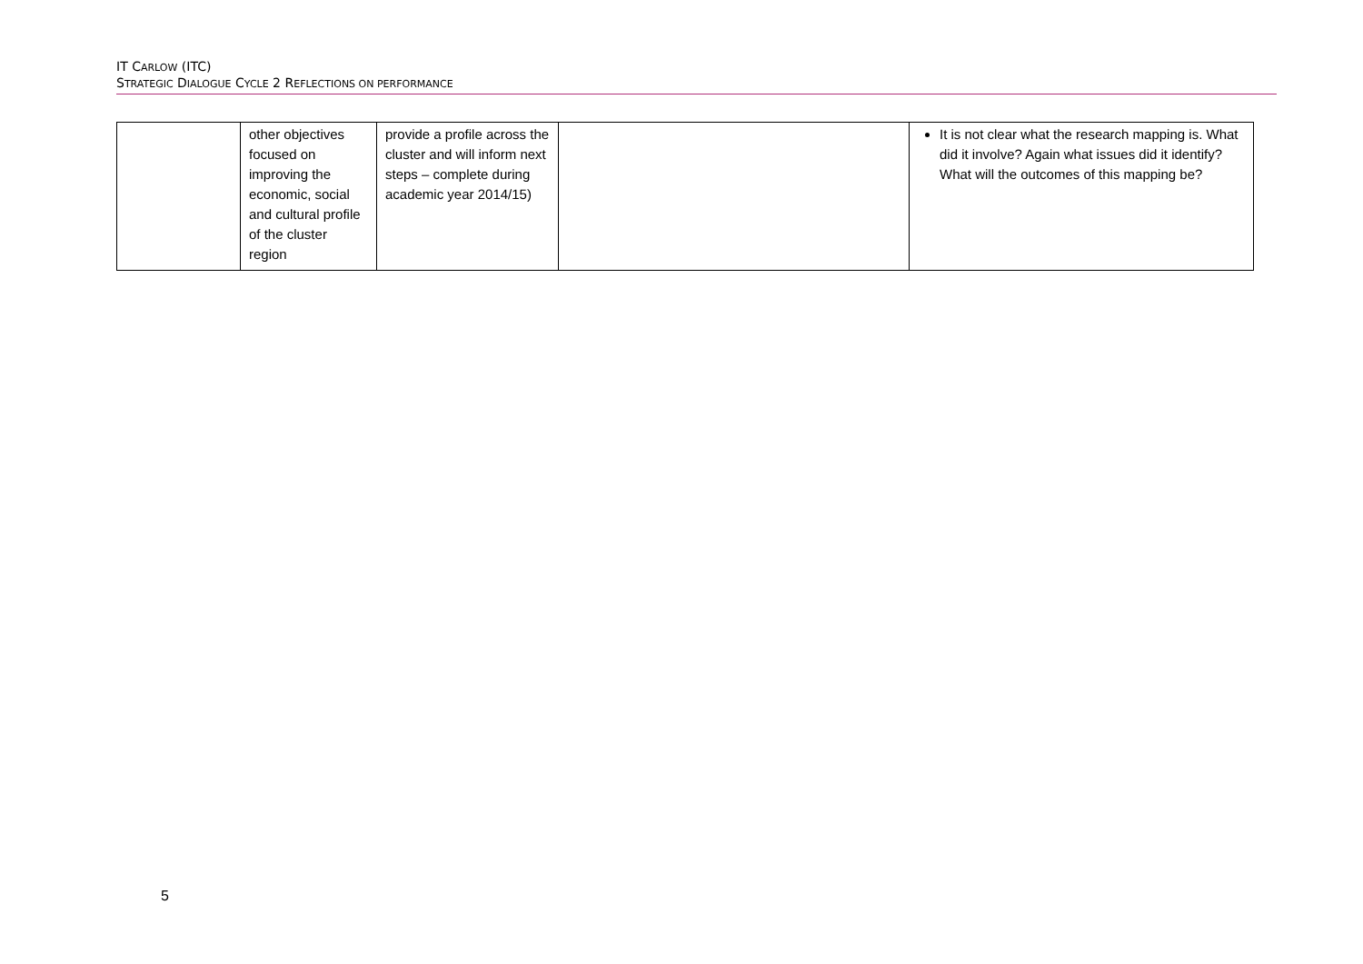IT CARLOW (ITC)
STRATEGIC DIALOGUE CYCLE 2 REFLECTIONS ON PERFORMANCE
| | other objectives focused on improving the economic, social and cultural profile of the cluster region | provide a profile across the cluster and will inform next steps – complete during academic year 2014/15) | | It is not clear what the research mapping is. What did it involve? Again what issues did it identify? What will the outcomes of this mapping be? |
5